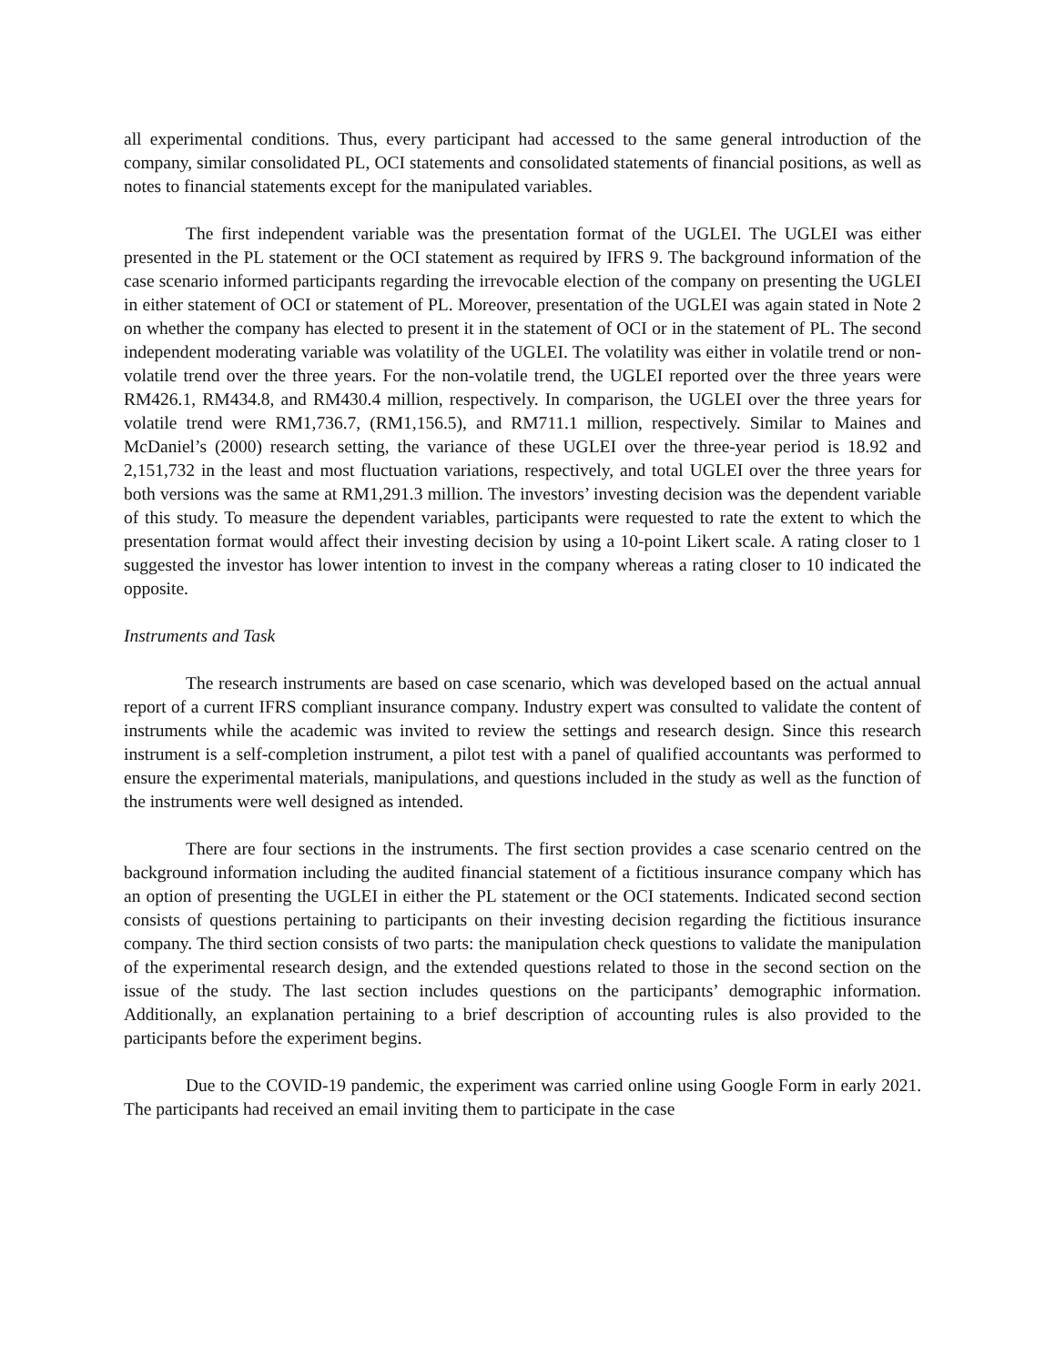all experimental conditions. Thus, every participant had accessed to the same general introduction of the company, similar consolidated PL, OCI statements and consolidated statements of financial positions, as well as notes to financial statements except for the manipulated variables.
The first independent variable was the presentation format of the UGLEI. The UGLEI was either presented in the PL statement or the OCI statement as required by IFRS 9. The background information of the case scenario informed participants regarding the irrevocable election of the company on presenting the UGLEI in either statement of OCI or statement of PL. Moreover, presentation of the UGLEI was again stated in Note 2 on whether the company has elected to present it in the statement of OCI or in the statement of PL. The second independent moderating variable was volatility of the UGLEI. The volatility was either in volatile trend or non-volatile trend over the three years. For the non-volatile trend, the UGLEI reported over the three years were RM426.1, RM434.8, and RM430.4 million, respectively. In comparison, the UGLEI over the three years for volatile trend were RM1,736.7, (RM1,156.5), and RM711.1 million, respectively. Similar to Maines and McDaniel’s (2000) research setting, the variance of these UGLEI over the three-year period is 18.92 and 2,151,732 in the least and most fluctuation variations, respectively, and total UGLEI over the three years for both versions was the same at RM1,291.3 million. The investors’ investing decision was the dependent variable of this study. To measure the dependent variables, participants were requested to rate the extent to which the presentation format would affect their investing decision by using a 10-point Likert scale. A rating closer to 1 suggested the investor has lower intention to invest in the company whereas a rating closer to 10 indicated the opposite.
Instruments and Task
The research instruments are based on case scenario, which was developed based on the actual annual report of a current IFRS compliant insurance company. Industry expert was consulted to validate the content of instruments while the academic was invited to review the settings and research design. Since this research instrument is a self-completion instrument, a pilot test with a panel of qualified accountants was performed to ensure the experimental materials, manipulations, and questions included in the study as well as the function of the instruments were well designed as intended.
There are four sections in the instruments. The first section provides a case scenario centred on the background information including the audited financial statement of a fictitious insurance company which has an option of presenting the UGLEI in either the PL statement or the OCI statements. Indicated second section consists of questions pertaining to participants on their investing decision regarding the fictitious insurance company. The third section consists of two parts: the manipulation check questions to validate the manipulation of the experimental research design, and the extended questions related to those in the second section on the issue of the study. The last section includes questions on the participants’ demographic information. Additionally, an explanation pertaining to a brief description of accounting rules is also provided to the participants before the experiment begins.
Due to the COVID-19 pandemic, the experiment was carried online using Google Form in early 2021. The participants had received an email inviting them to participate in the case